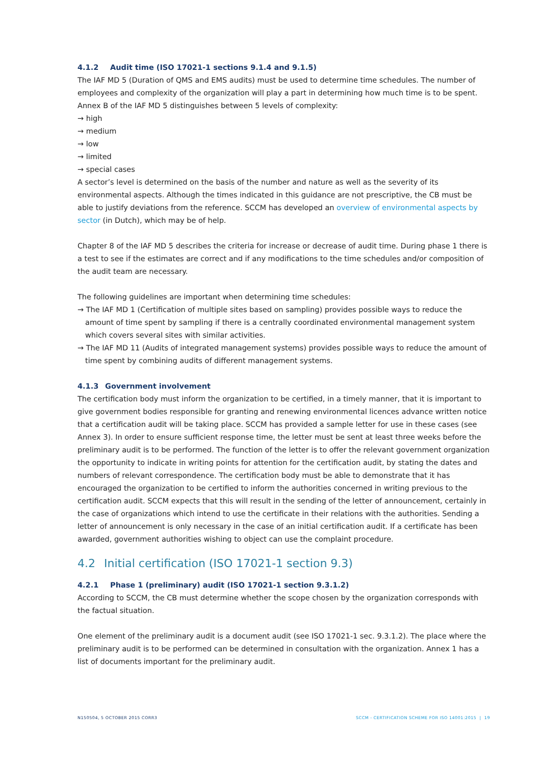4.1.2 Audit time (ISO 17021-1 sections 9.1.4 and 9.1.5)
The IAF MD 5 (Duration of QMS and EMS audits) must be used to determine time schedules. The number of employees and complexity of the organization will play a part in determining how much time is to be spent. Annex B of the IAF MD 5 distinguishes between 5 levels of complexity:
→ high
→ medium
→ low
→ limited
→ special cases
A sector’s level is determined on the basis of the number and nature as well as the severity of its environmental aspects. Although the times indicated in this guidance are not prescriptive, the CB must be able to justify deviations from the reference. SCCM has developed an overview of environmental aspects by sector (in Dutch), which may be of help.
Chapter 8 of the IAF MD 5 describes the criteria for increase or decrease of audit time. During phase 1 there is a test to see if the estimates are correct and if any modifications to the time schedules and/or composition of the audit team are necessary.
The following guidelines are important when determining time schedules:
→ The IAF MD 1 (Certification of multiple sites based on sampling) provides possible ways to reduce the amount of time spent by sampling if there is a centrally coordinated environmental management system which covers several sites with similar activities.
→ The IAF MD 11 (Audits of integrated management systems) provides possible ways to reduce the amount of time spent by combining audits of different management systems.
4.1.3 Government involvement
The certification body must inform the organization to be certified, in a timely manner, that it is important to give government bodies responsible for granting and renewing environmental licences advance written notice that a certification audit will be taking place. SCCM has provided a sample letter for use in these cases (see Annex 3). In order to ensure sufficient response time, the letter must be sent at least three weeks before the preliminary audit is to be performed. The function of the letter is to offer the relevant government organization the opportunity to indicate in writing points for attention for the certification audit, by stating the dates and numbers of relevant correspondence. The certification body must be able to demonstrate that it has encouraged the organization to be certified to inform the authorities concerned in writing previous to the certification audit. SCCM expects that this will result in the sending of the letter of announcement, certainly in the case of organizations which intend to use the certificate in their relations with the authorities. Sending a letter of announcement is only necessary in the case of an initial certification audit. If a certificate has been awarded, government authorities wishing to object can use the complaint procedure.
4.2 Initial certification (ISO 17021-1 section 9.3)
4.2.1 Phase 1 (preliminary) audit (ISO 17021-1 section 9.3.1.2)
According to SCCM, the CB must determine whether the scope chosen by the organization corresponds with the factual situation.
One element of the preliminary audit is a document audit (see ISO 17021-1 sec. 9.3.1.2). The place where the preliminary audit is to be performed can be determined in consultation with the organization. Annex 1 has a list of documents important for the preliminary audit.
N150504, 5 OCTOBER 2015 CORR3 SCCM - CERTIFICATION SCHEME FOR ISO 14001:2015 | 19